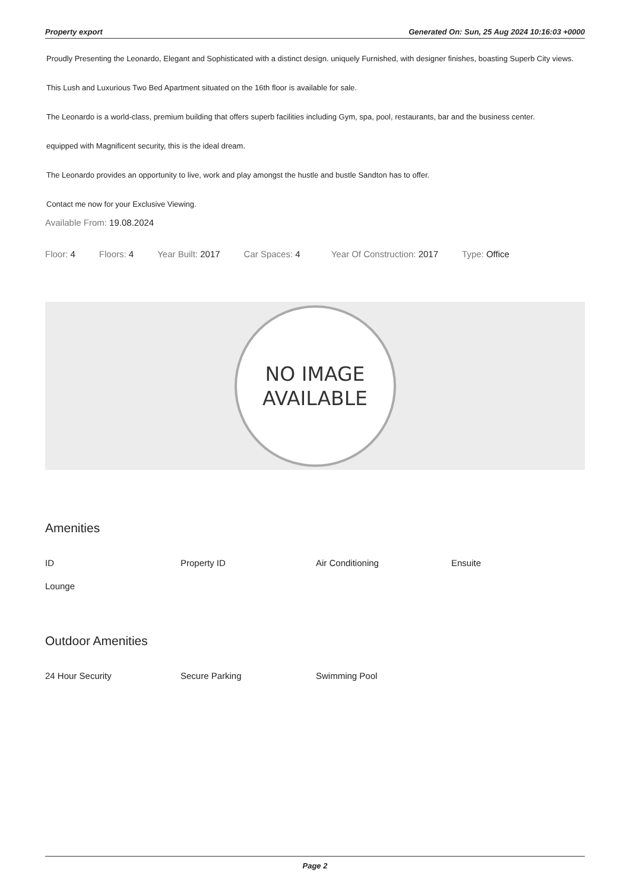Property export Generated On: Sun, 25 Aug 2024 10:16:03 +0000
Proudly Presenting the Leonardo, Elegant and Sophisticated with a distinct design. uniquely Furnished, with designer finishes, boasting Superb City views.
This Lush and Luxurious Two Bed Apartment situated on the 16th floor is available for sale.
The Leonardo is a world-class, premium building that offers superb facilities including Gym, spa, pool, restaurants, bar and the business center.
equipped with Magnificent security, this is the ideal dream.
The Leonardo provides an opportunity to live, work and play amongst the hustle and bustle Sandton has to offer.
Contact me now for your Exclusive Viewing.
Available From: 19.08.2024
Floor: 4 Floors: 4 Year Built: 2017 Car Spaces: 4 Year Of Construction: 2017 Type: Office
NO IMAGE
AVAILABLE
Amenities
ID Property ID Air Conditioning Ensuite Lounge
Outdoor Amenities
24 Hour Security Secure Parking Swimming Pool
Page 2